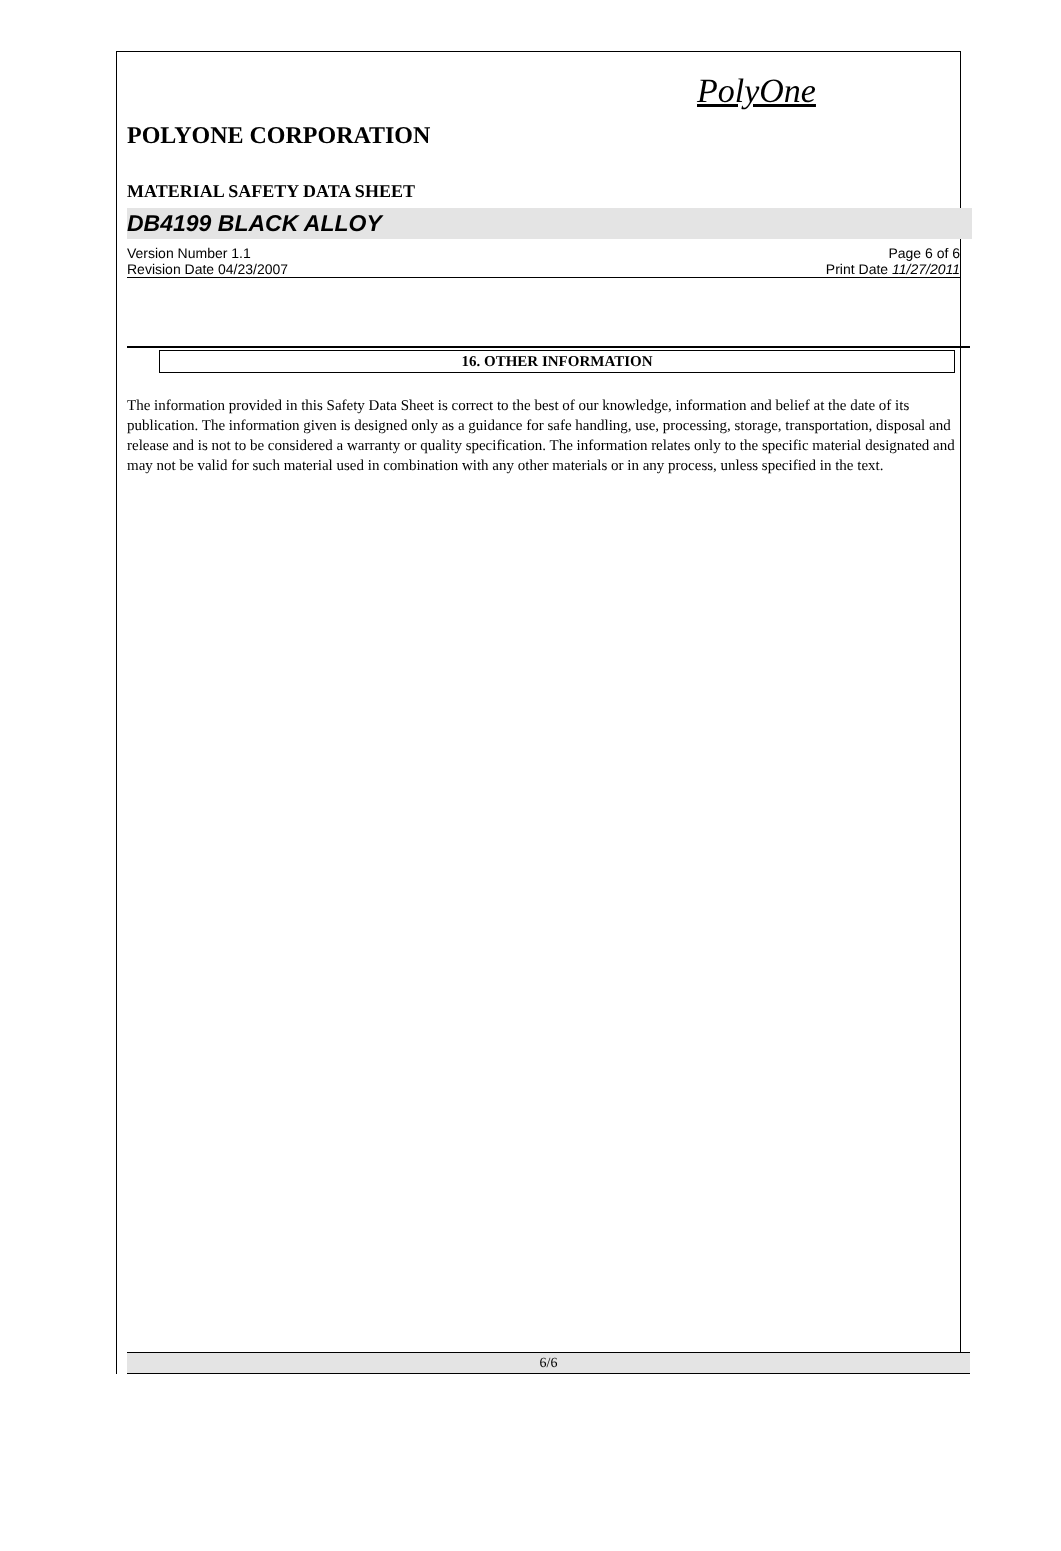PolyOne
POLYONE CORPORATION
MATERIAL SAFETY DATA SHEET
DB4199 BLACK ALLOY
Version Number 1.1
Revision Date 04/23/2007
Page 6 of 6
Print Date 11/27/2011
16. OTHER INFORMATION
The information provided in this Safety Data Sheet is correct to the best of our knowledge, information and belief at the date of its publication. The information given is designed only as a guidance for safe handling, use, processing, storage, transportation, disposal and release and is not to be considered a warranty or quality specification. The information relates only to the specific material designated and may not be valid for such material used in combination with any other materials or in any process, unless specified in the text.
6/6